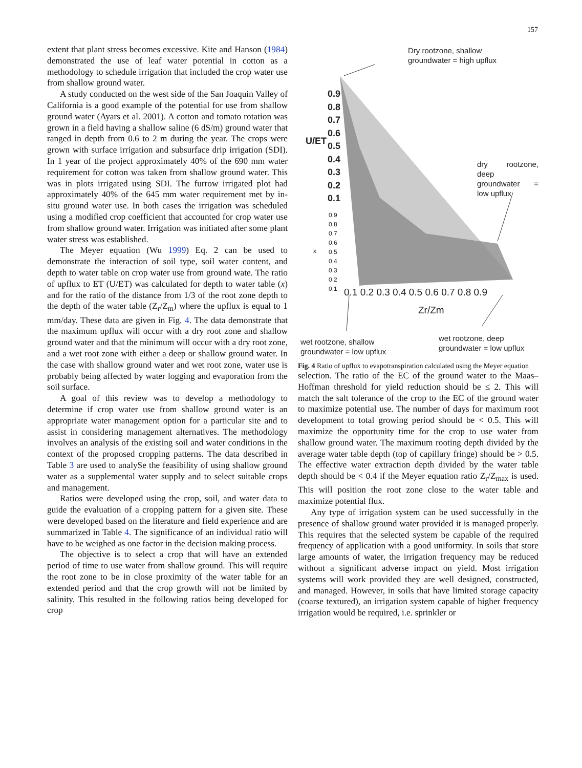157
extent that plant stress becomes excessive. Kite and Hanson (1984) demonstrated the use of leaf water potential in cotton as a methodology to schedule irrigation that included the crop water use from shallow ground water.
A study conducted on the west side of the San Joaquin Valley of California is a good example of the potential for use from shallow ground water (Ayars et al. 2001). A cotton and tomato rotation was grown in a field having a shallow saline (6 dS/m) ground water that ranged in depth from 0.6 to 2 m during the year. The crops were grown with surface irrigation and subsurface drip irrigation (SDI). In 1 year of the project approximately 40% of the 690 mm water requirement for cotton was taken from shallow ground water. This was in plots irrigated using SDI. The furrow irrigated plot had approximately 40% of the 645 mm water requirement met by in-situ ground water use. In both cases the irrigation was scheduled using a modified crop coefficient that accounted for crop water use from shallow ground water. Irrigation was initiated after some plant water stress was established.
The Meyer equation (Wu 1999) Eq. 2 can be used to demonstrate the interaction of soil type, soil water content, and depth to water table on crop water use from ground wate. The ratio of upflux to ET (U/ET) was calculated for depth to water table (x) and for the ratio of the distance from 1/3 of the root zone depth to the depth of the water table (Z<sub>r</sub>/Z<sub>m</sub>) where the upflux is equal to 1 mm/day. These data are given in Fig. 4. The data demonstrate that the maximum upflux will occur with a dry root zone and shallow ground water and that the minimum will occur with a dry root zone, and a wet root zone with either a deep or shallow ground water. In the case with shallow ground water and wet root zone, water use is probably being affected by water logging and evaporation from the soil surface.
A goal of this review was to develop a methodology to determine if crop water use from shallow ground water is an appropriate water management option for a particular site and to assist in considering management alternatives. The methodology involves an analysis of the existing soil and water conditions in the context of the proposed cropping patterns. The data described in Table 3 are used to analySe the feasibility of using shallow ground water as a supplemental water supply and to select suitable crops and management.
Ratios were developed using the crop, soil, and water data to guide the evaluation of a cropping pattern for a given site. These were developed based on the literature and field experience and are summarized in Table 4. The significance of an individual ratio will have to be weighed as one factor in the decision making process.
The objective is to select a crop that will have an extended period of time to use water from shallow ground. This will require the root zone to be in close proximity of the water table for an extended period and that the crop growth will not be limited by salinity. This resulted in the following ratios being developed for crop
Dry rootzone, shallow
groundwater = high upflux
dry rootzone, deep
groundwater = low upflux
0.9
0.8
0.7
0.6
0.5
0.4
0.3
0.2
0.1
U/ET
0.9
0.8
0.7
0.6
0.5
0.4
0.3
0.2
0.1
x
0.1 0.2 0.3 0.4 0.5 0.6 0.7 0.8 0.9
Zr/Zm
wet rootzone, shallow
groundwater = low upflux
wet rootzone, deep
groundwater = low upflux
Fig. 4 Ratio of upflux to evapotranspiration calculated using the Meyer equation
selection. The ratio of the EC of the ground water to the Maas–Hoffman threshold for yield reduction should be ≤ 2. This will match the salt tolerance of the crop to the EC of the ground water to maximize potential use. The number of days for maximum root development to total growing period should be < 0.5. This will maximize the opportunity time for the crop to use water from shallow ground water. The maximum rooting depth divided by the average water table depth (top of capillary fringe) should be > 0.5. The effective water extraction depth divided by the water table depth should be < 0.4 if the Meyer equation ratio Z<sub>r</sub>/Z<sub>max</sub> is used. This will position the root zone close to the water table and maximize potential flux.
Any type of irrigation system can be used successfully in the presence of shallow ground water provided it is managed properly. This requires that the selected system be capable of the required frequency of application with a good uniformity. In soils that store large amounts of water, the irrigation frequency may be reduced without a significant adverse impact on yield. Most irrigation systems will work provided they are well designed, constructed, and managed. However, in soils that have limited storage capacity (coarse textured), an irrigation system capable of higher frequency irrigation would be required, i.e. sprinkler or